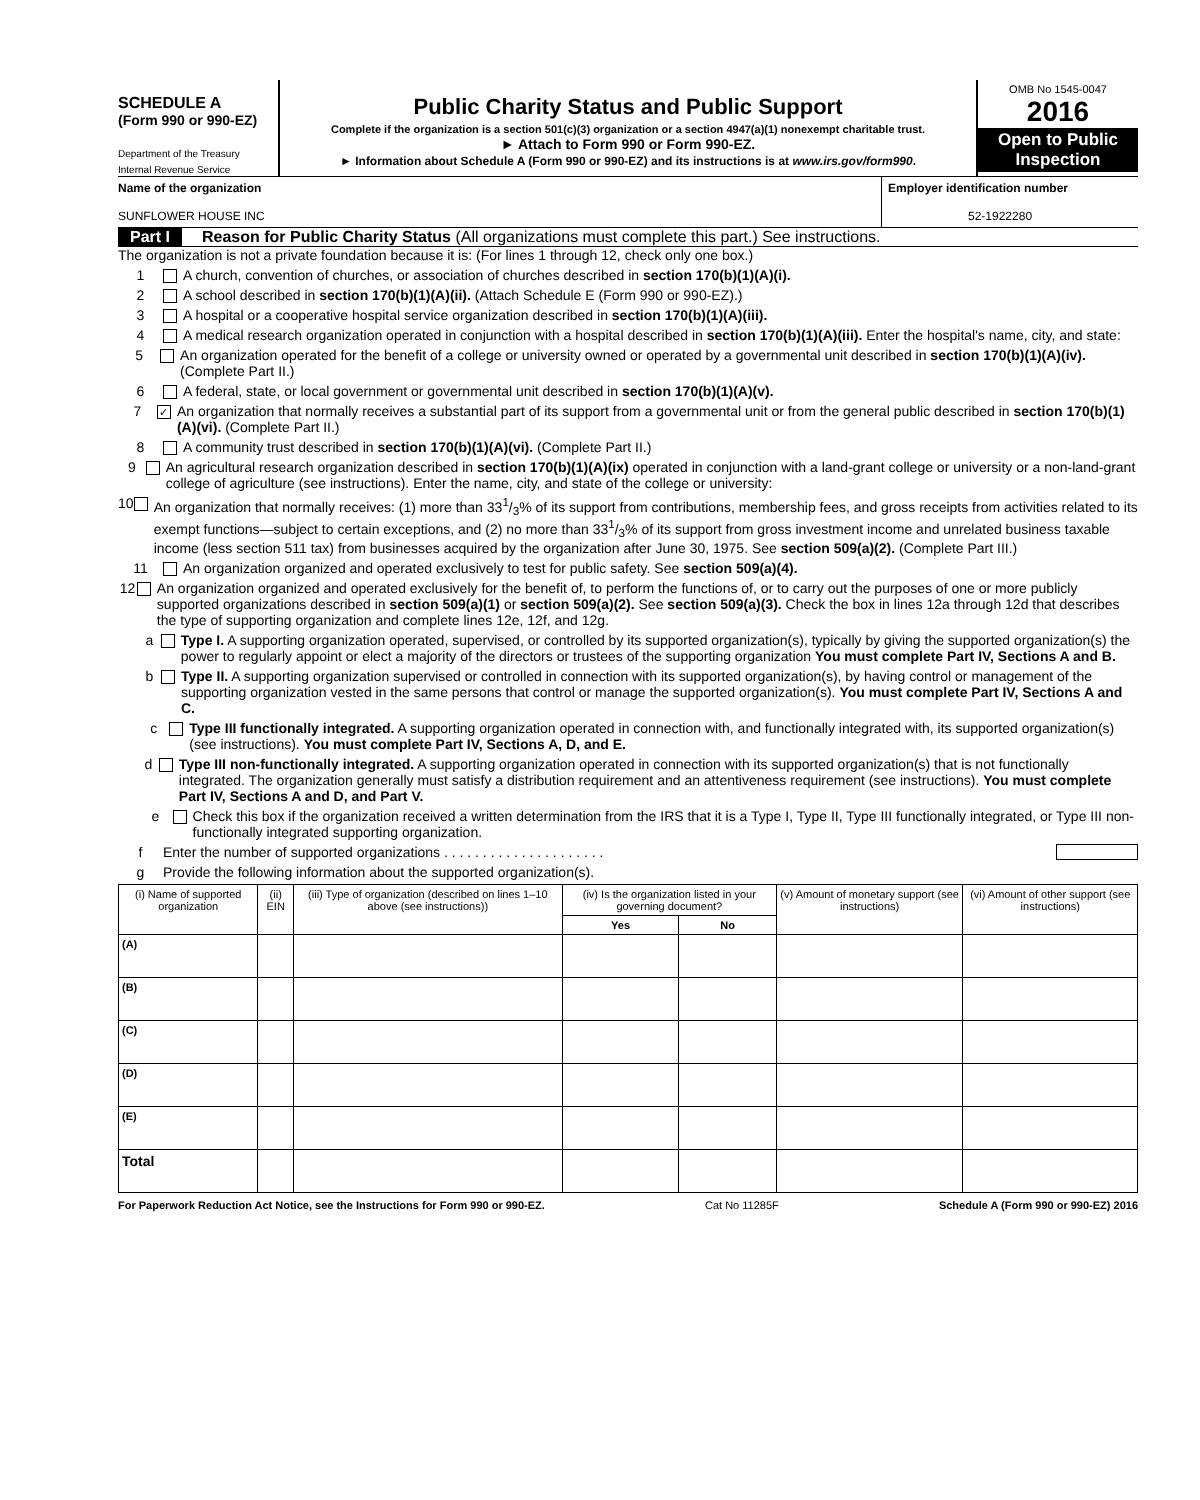SCHEDULE A
(Form 990 or 990-EZ)
Department of the Treasury
Internal Revenue Service
Public Charity Status and Public Support
Complete if the organization is a section 501(c)(3) organization or a section 4947(a)(1) nonexempt charitable trust.
► Attach to Form 990 or Form 990-EZ.
► Information about Schedule A (Form 990 or 990-EZ) and its instructions is at www.irs.gov/form990.
OMB No 1545-0047
2016
Open to Public Inspection
Name of the organization
SUNFLOWER HOUSE INC
Employer identification number
52-1922280
Part I Reason for Public Charity Status (All organizations must complete this part.) See instructions.
The organization is not a private foundation because it is: (For lines 1 through 12, check only one box.)
1 A church, convention of churches, or association of churches described in section 170(b)(1)(A)(i).
2 A school described in section 170(b)(1)(A)(ii). (Attach Schedule E (Form 990 or 990-EZ).)
3 A hospital or a cooperative hospital service organization described in section 170(b)(1)(A)(iii).
4 A medical research organization operated in conjunction with a hospital described in section 170(b)(1)(A)(iii). Enter the hospital's name, city, and state:
5 An organization operated for the benefit of a college or university owned or operated by a governmental unit described in section 170(b)(1)(A)(iv). (Complete Part II.)
6 A federal, state, or local government or governmental unit described in section 170(b)(1)(A)(v).
7 ✓ An organization that normally receives a substantial part of its support from a governmental unit or from the general public described in section 170(b)(1)(A)(vi). (Complete Part II.)
8 A community trust described in section 170(b)(1)(A)(vi). (Complete Part II.)
9 An agricultural research organization described in section 170(b)(1)(A)(ix) operated in conjunction with a land-grant college or university or a non-land-grant college of agriculture (see instructions). Enter the name, city, and state of the college or university:
10 An organization that normally receives: (1) more than 331/3% of its support from contributions, membership fees, and gross receipts from activities related to its exempt functions—subject to certain exceptions, and (2) no more than 331/3% of its support from gross investment income and unrelated business taxable income (less section 511 tax) from businesses acquired by the organization after June 30, 1975. See section 509(a)(2). (Complete Part III.)
11 An organization organized and operated exclusively to test for public safety. See section 509(a)(4).
12 An organization organized and operated exclusively for the benefit of, to perform the functions of, or to carry out the purposes of one or more publicly supported organizations described in section 509(a)(1) or section 509(a)(2). See section 509(a)(3). Check the box in lines 12a through 12d that describes the type of supporting organization and complete lines 12e, 12f, and 12g.
a Type I. A supporting organization operated, supervised, or controlled by its supported organization(s), typically by giving the supported organization(s) the power to regularly appoint or elect a majority of the directors or trustees of the supporting organization You must complete Part IV, Sections A and B.
b Type II. A supporting organization supervised or controlled in connection with its supported organization(s), by having control or management of the supporting organization vested in the same persons that control or manage the supported organization(s). You must complete Part IV, Sections A and C.
c Type III functionally integrated. A supporting organization operated in connection with, and functionally integrated with, its supported organization(s) (see instructions). You must complete Part IV, Sections A, D, and E.
d Type III non-functionally integrated. A supporting organization operated in connection with its supported organization(s) that is not functionally integrated. The organization generally must satisfy a distribution requirement and an attentiveness requirement (see instructions). You must complete Part IV, Sections A and D, and Part V.
e Check this box if the organization received a written determination from the IRS that it is a Type I, Type II, Type III functionally integrated, or Type III non-functionally integrated supporting organization.
f Enter the number of supported organizations . . . . . . . . . . . . . . . . . . . . .
g Provide the following information about the supported organization(s).
| (i) Name of supported organization | (ii) EIN | (iii) Type of organization (described on lines 1–10 above (see instructions)) | (iv) Is the organization listed in your governing document? | | (v) Amount of monetary support (see instructions) | (vi) Amount of other support (see instructions) |
| --- | --- | --- | --- | --- | --- | --- |
| | | | Yes | No | | |
| (A) | | | | | | |
| (B) | | | | | | |
| (C) | | | | | | |
| (D) | | | | | | |
| (E) | | | | | | |
| Total | | | | | | |
For Paperwork Reduction Act Notice, see the Instructions for Form 990 or 990-EZ. Cat No 11285F Schedule A (Form 990 or 990-EZ) 2016